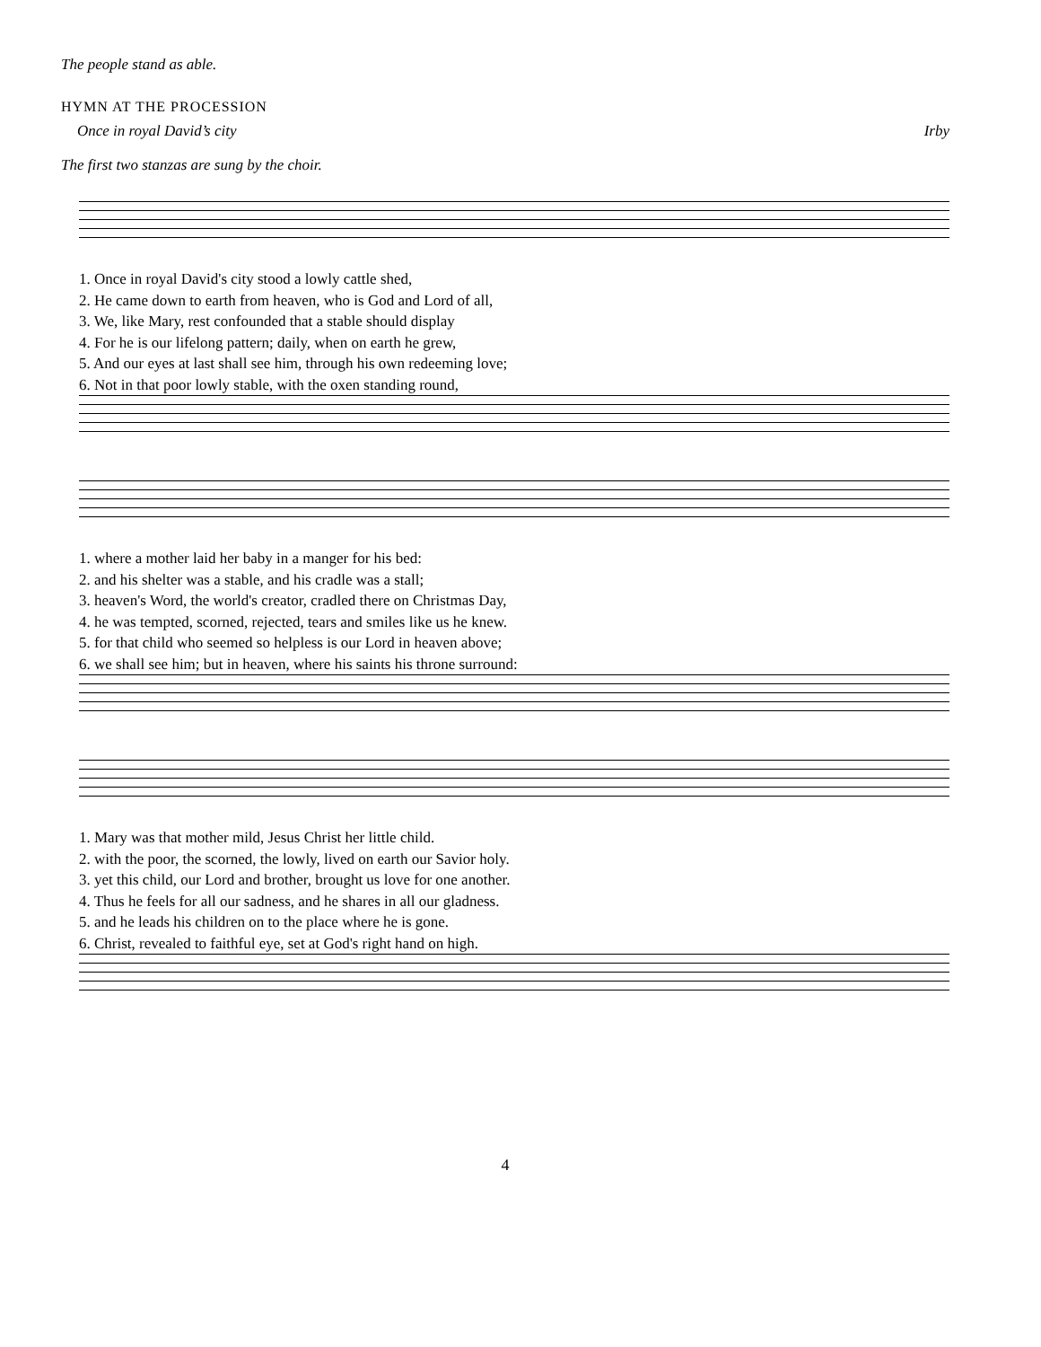The people stand as able.
HYMN AT THE PROCESSION
Once in royal David’s city Irby
The first two stanzas are sung by the choir.
1. Once in royal David's city stood a lowly cattle shed,
2. He came down to earth from heaven, who is God and Lord of all,
3. We, like Mary, rest confounded that a stable should display
4. For he is our lifelong pattern; daily, when on earth he grew,
5. And our eyes at last shall see him, through his own redeeming love;
6. Not in that poor lowly stable, with the oxen standing round,
1. where a mother laid her baby in a manger for his bed:
2. and his shelter was a stable, and his cradle was a stall;
3. heaven's Word, the world's creator, cradled there on Christmas Day,
4. he was tempted, scorned, rejected, tears and smiles like us he knew.
5. for that child who seemed so helpless is our Lord in heaven above;
6. we shall see him; but in heaven, where his saints his throne surround:
1. Mary was that mother mild, Jesus Christ her little child.
2. with the poor, the scorned, the lowly, lived on earth our Savior holy.
3. yet this child, our Lord and brother, brought us love for one another.
4. Thus he feels for all our sadness, and he shares in all our gladness.
5. and he leads his children on to the place where he is gone.
6. Christ, revealed to faithful eye, set at God's right hand on high.
4